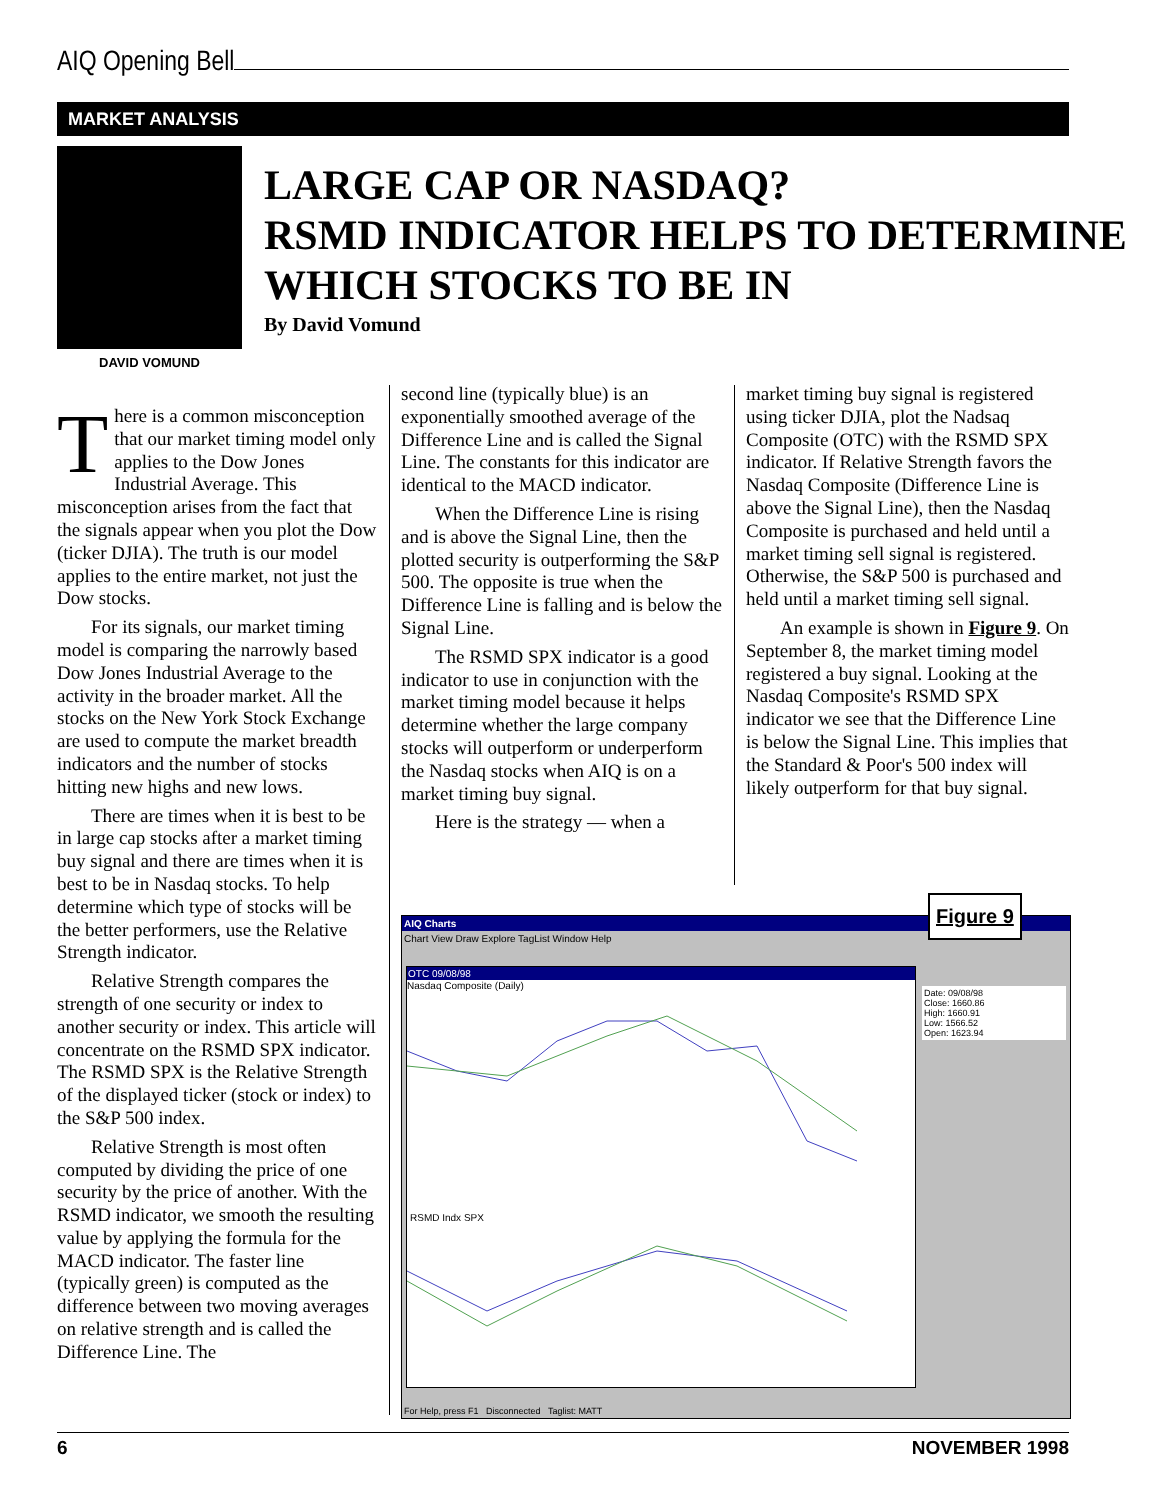AIQ Opening Bell
MARKET ANALYSIS
DAVID VOMUND
LARGE CAP OR NASDAQ?
RSMD INDICATOR HELPS TO DETERMINE
WHICH STOCKS TO BE IN
By David Vomund
There is a common misconception that our market timing model only applies to the Dow Jones Industrial Average. This misconception arises from the fact that the signals appear when you plot the Dow (ticker DJIA). The truth is our model applies to the entire market, not just the Dow stocks.
For its signals, our market timing model is comparing the narrowly based Dow Jones Industrial Average to the activity in the broader market. All the stocks on the New York Stock Exchange are used to compute the market breadth indicators and the number of stocks hitting new highs and new lows.
There are times when it is best to be in large cap stocks after a market timing buy signal and there are times when it is best to be in Nasdaq stocks. To help determine which type of stocks will be the better performers, use the Relative Strength indicator.
Relative Strength compares the strength of one security or index to another security or index. This article will concentrate on the RSMD SPX indicator. The RSMD SPX is the Relative Strength of the displayed ticker (stock or index) to the S&P 500 index.
Relative Strength is most often computed by dividing the price of one security by the price of another. With the RSMD indicator, we smooth the resulting value by applying the formula for the MACD indicator. The faster line (typically green) is computed as the difference between two moving averages on relative strength and is called the Difference Line. The
second line (typically blue) is an exponentially smoothed average of the Difference Line and is called the Signal Line. The constants for this indicator are identical to the MACD indicator.
When the Difference Line is rising and is above the Signal Line, then the plotted security is outperforming the S&P 500. The opposite is true when the Difference Line is falling and is below the Signal Line.
The RSMD SPX indicator is a good indicator to use in conjunction with the market timing model because it helps determine whether the large company stocks will outperform or underperform the Nasdaq stocks when AIQ is on a market timing buy signal.
Here is the strategy — when a
market timing buy signal is registered using ticker DJIA, plot the Nadsaq Composite (OTC) with the RSMD SPX indicator. If Relative Strength favors the Nasdaq Composite (Difference Line is above the Signal Line), then the Nasdaq Composite is purchased and held until a market timing sell signal is registered. Otherwise, the S&P 500 is purchased and held until a market timing sell signal.
An example is shown in Figure 9. On September 8, the market timing model registered a buy signal. Looking at the Nasdaq Composite's RSMD SPX indicator we see that the Difference Line is below the Signal Line. This implies that the Standard & Poor's 500 index will likely outperform for that buy signal.
AIQ Charts
Chart View Draw Explore TagList Window Help
OTC 09/08/98
Nasdaq Composite (Daily)
RSMD Indx SPX
Date: 09/08/98
Close: 1660.86
High: 1660.91
Low: 1566.52
Open: 1623.94
For Help, press F1 Disconnected Taglist: MATT
Figure 9
6 NOVEMBER 1998